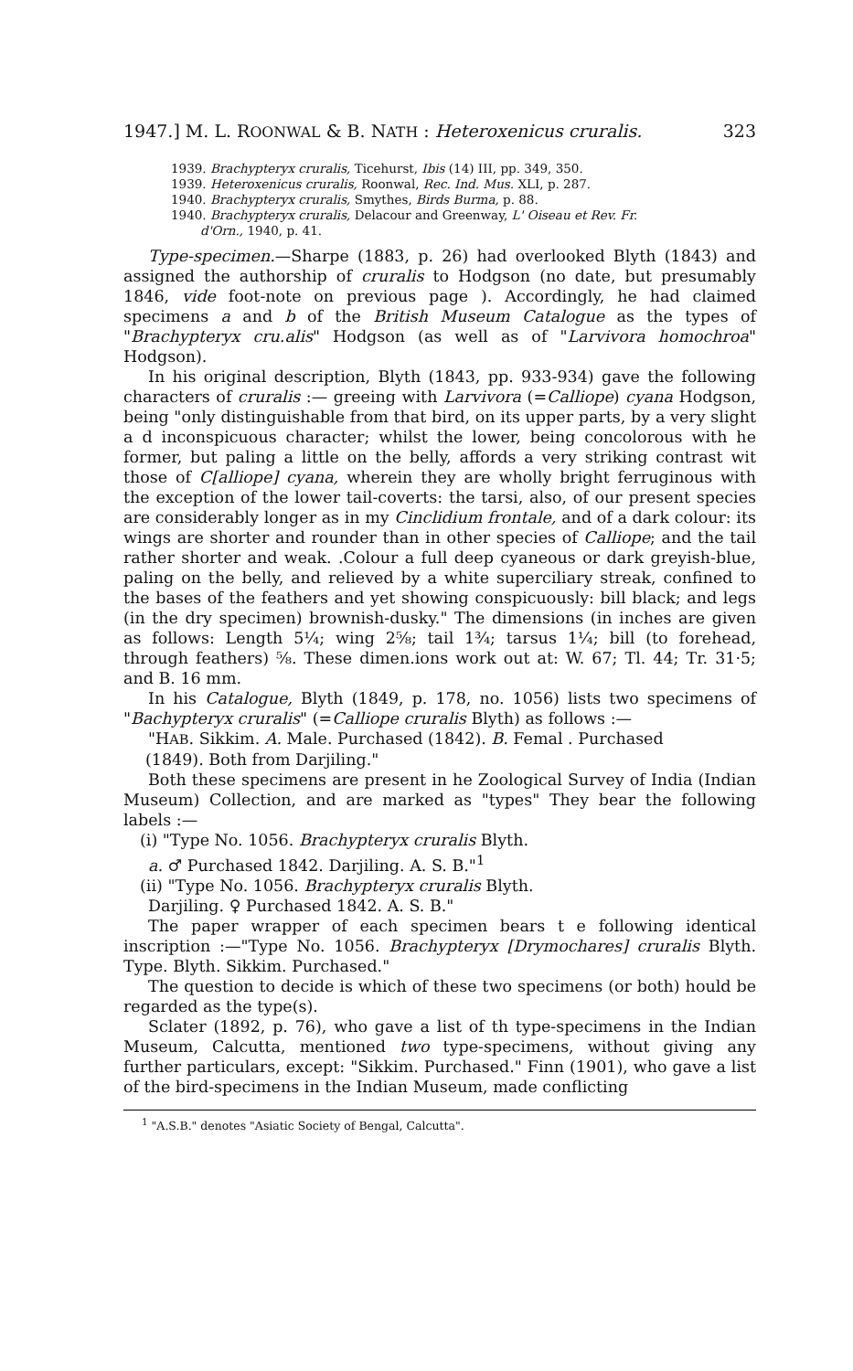1947.] M. L. ROONWAL & B. NATH : Heteroxenicus cruralis. 323
1939. Brachypteryx cruralis, Ticehurst, Ibis (14) III, pp. 349, 350.
1939. Heteroxenicus cruralis, Roonwal, Rec. Ind. Mus. XLI, p. 287.
1940. Brachypteryx cruralis, Smythes, Birds Burma, p. 88.
1940. Brachypteryx cruralis, Delacour and Greenway, L' Oiseau et Rev. Fr.
d'Orn., 1940, p. 41.
Type-specimen.—Sharpe (1883, p. 26) had overlooked Blyth (1843) and assigned the authorship of cruralis to Hodgson (no date, but presumably 1846, vide foot-note on previous page ). Accordingly, he had claimed specimens a and b of the British Museum Catalogue as the types of "Brachypteryx cru.alis" Hodgson (as well as of "Larvivora homochroa" Hodgson).
In his original description, Blyth (1843, pp. 933-934) gave the following characters of cruralis :— greeing with Larvivora (=Calliope) cyana Hodgson, being "only distinguishable from that bird, on its upper parts, by a very slight a d inconspicuous character; whilst the lower, being concolorous with he former, but paling a little on the belly, affords a very striking contrast wit those of C[alliope] cyana, wherein they are wholly bright ferruginous with the exception of the lower tail-coverts: the tarsi, also, of our present species are considerably longer as in my Cinclidium frontale, and of a dark colour: its wings are shorter and rounder than in other species of Calliope; and the tail rather shorter and weak. .Colour a full deep cyaneous or dark greyish-blue, paling on the belly, and relieved by a white superciliary streak, confined to the bases of the feathers and yet showing conspicuously: bill black; and legs (in the dry specimen) brownish-dusky." The dimensions (in inches are given as follows: Length 5¼; wing 2⅝; tail 1¾; tarsus 1¼; bill (to forehead, through feathers) ⅝. These dimen.ions work out at: W. 67; Tl. 44; Tr. 31·5; and B. 16 mm.
In his Catalogue, Blyth (1849, p. 178, no. 1056) lists two specimens of "Bachypteryx cruralis" (=Calliope cruralis Blyth) as follows :—
"HAB. Sikkim. A. Male. Purchased (1842). B. Femal . Purchased
(1849). Both from Darjiling."
Both these specimens are present in he Zoological Survey of India (Indian Museum) Collection, and are marked as "types" They bear the following labels :—
(i) "Type No. 1056. Brachypteryx cruralis Blyth.
a. ♂ Purchased 1842. Darjiling. A. S. B."<sup>1</sup>
(ii) "Type No. 1056. Brachypteryx cruralis Blyth.
Darjiling. ♀ Purchased 1842. A. S. B."
The paper wrapper of each specimen bears t e following identical inscription :—"Type No. 1056. Brachypteryx [Drymochares] cruralis Blyth. Type. Blyth. Sikkim. Purchased."
The question to decide is which of these two specimens (or both) hould be regarded as the type(s).
Sclater (1892, p. 76), who gave a list of th type-specimens in the Indian Museum, Calcutta, mentioned two type-specimens, without giving any further particulars, except: "Sikkim. Purchased." Finn (1901), who gave a list of the bird-specimens in the Indian Museum, made conflicting
<sup>1</sup> "A.S.B." denotes "Asiatic Society of Bengal, Calcutta".